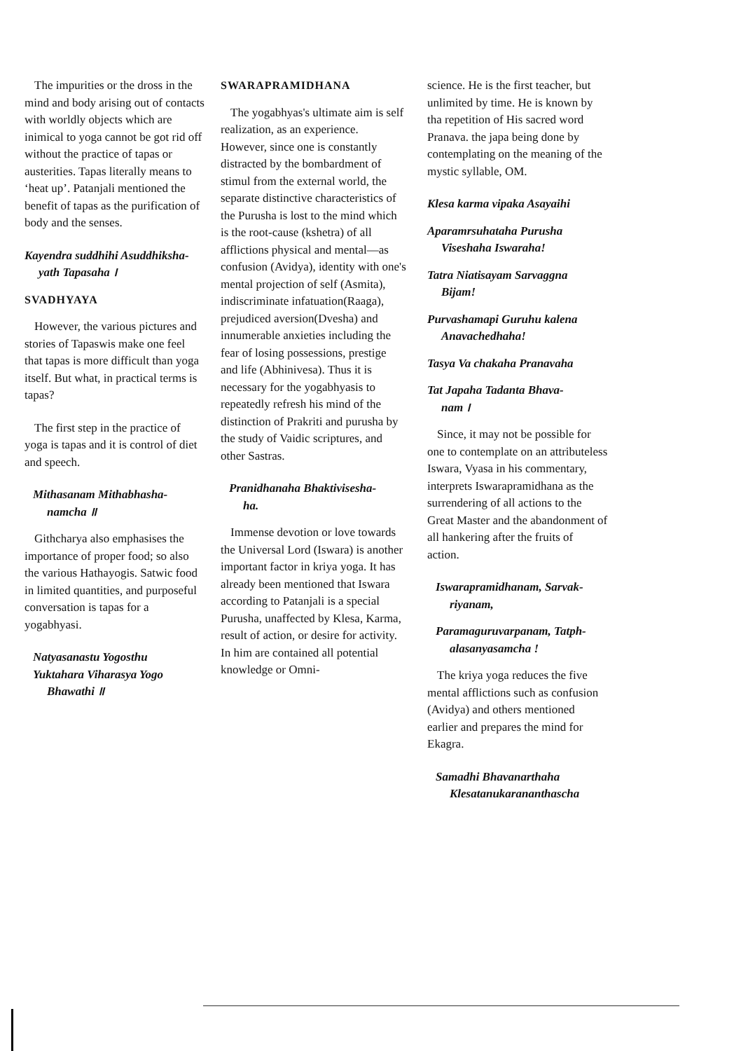The impurities or the dross in the mind and body arising out of contacts with worldly objects which are inimical to yoga cannot be got rid off without the practice of tapas or austerities. Tapas literally means to ‘heat up’. Patanjali mentioned the benefit of tapas as the purification of body and the senses.
Kayendra suddhihi Asuddhiksha-
yath Tapasaha ।
SVADHYAYA
However, the various pictures and stories of Tapaswis make one feel that tapas is more difficult than yoga itself. But what, in practical terms is tapas?
The first step in the practice of yoga is tapas and it is control of diet and speech.
Mithasanam Mithabhasha-
namcha ॥
Githcharya also emphasises the importance of proper food; so also the various Hathayogis. Satwic food in limited quantities, and purposeful conversation is tapas for a yogabhyasi.
Natyasanastu Yogosthu
Yuktahara Viharasya Yogo
Bhawathi ॥
SWARAPRAMIDHANA
The yogabhyas's ultimate aim is self realization, as an experience. However, since one is constantly distracted by the bombardment of stimul from the external world, the separate distinctive characteristics of the Purusha is lost to the mind which is the root-cause (kshetra) of all afflictions physical and mental—as confusion (Avidya), identity with one's mental projection of self (Asmita), indiscriminate infatuation(Raaga), prejudiced aversion(Dvesha) and innumerable anxieties including the fear of losing possessions, prestige and life (Abhinivesa). Thus it is necessary for the yogabhyasis to repeatedly refresh his mind of the distinction of Prakriti and purusha by the study of Vaidic scriptures, and other Sastras.
Pranidhanaha Bhaktivisesha-
ha.
Immense devotion or love towards the Universal Lord (Iswara) is another important factor in kriya yoga. It has already been mentioned that Iswara according to Patanjali is a special Purusha, unaffected by Klesa, Karma, result of action, or desire for activity. In him are contained all potential knowledge or Omni-
science. He is the first teacher, but unlimited by time. He is known by tha repetition of His sacred word Pranava. the japa being done by contemplating on the meaning of the mystic syllable, OM.
Klesa karma vipaka Asayaihi
Aparamrsuhataha Purusha
Viseshaha Iswaraha!
Tatra Niatisayam Sarvaggna
Bijam!
Purvashamapi Guruhu kalena
Anavachedhaha!
Tasya Va chakaha Pranavaha
Tat Japaha Tadanta Bhava-
nam ।
Since, it may not be possible for one to contemplate on an attributeless Iswara, Vyasa in his commentary, interprets Iswarapramidhana as the surrendering of all actions to the Great Master and the abandonment of all hankering after the fruits of action.
Iswarapramidhanam, Sarvak-
riyanam,
Paramaguruvarpanam, Tatph-
alasanyasamcha !
The kriya yoga reduces the five mental afflictions such as confusion (Avidya) and others mentioned earlier and prepares the mind for Ekagra.
Samadhi Bhavanarthaha
Klesatanukarananthascha